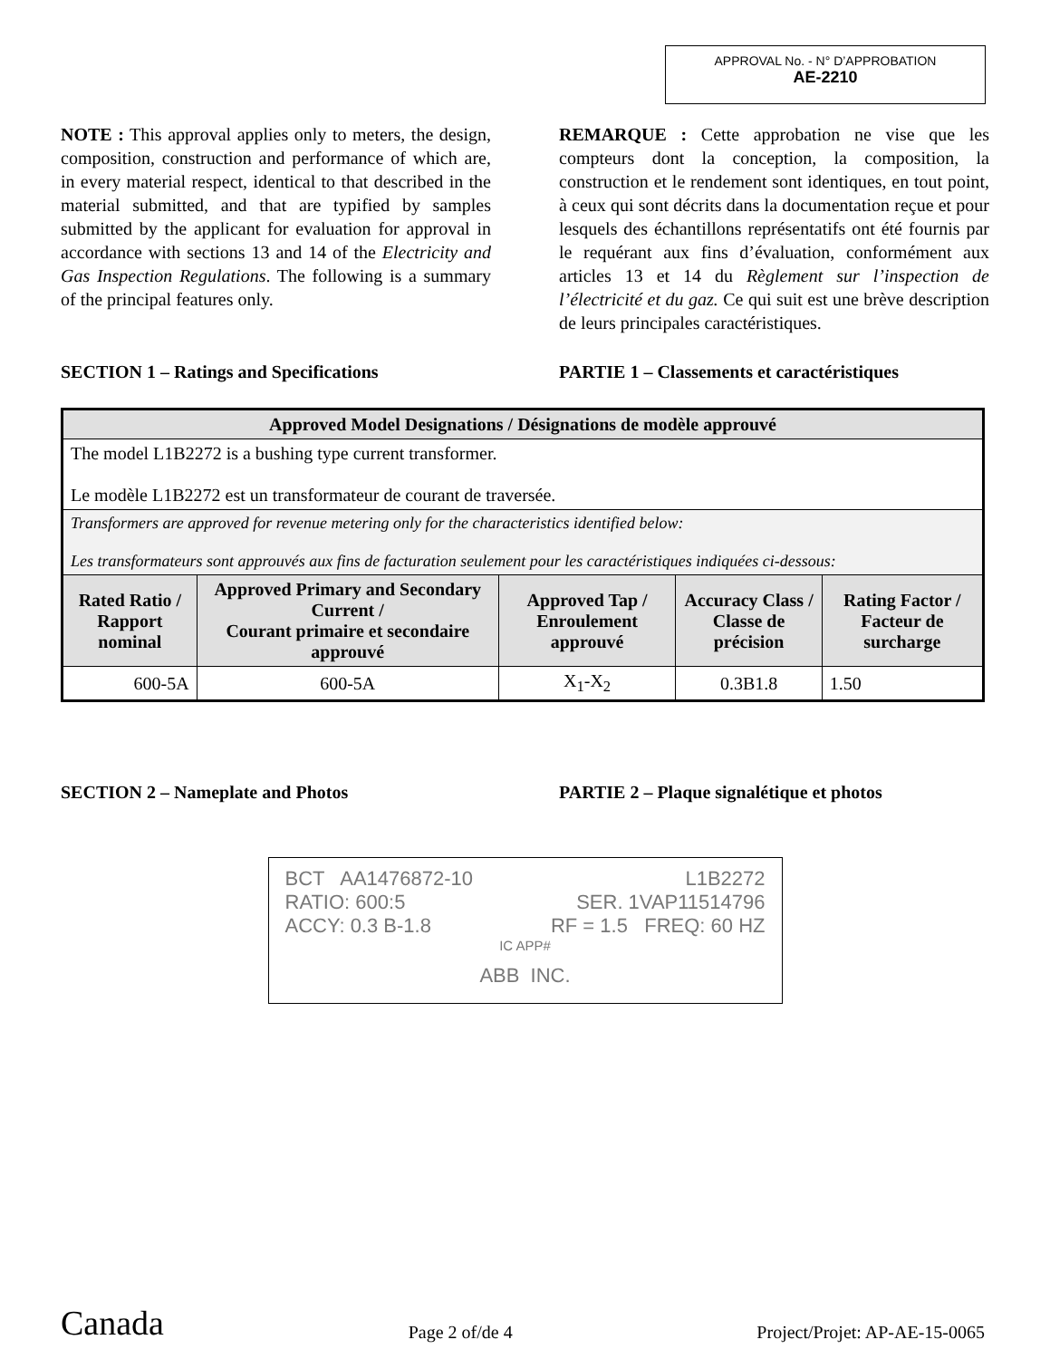APPROVAL No. - N° D’APPROBATION
AE-2210
NOTE : This approval applies only to meters, the design, composition, construction and performance of which are, in every material respect, identical to that described in the material submitted, and that are typified by samples submitted by the applicant for evaluation for approval in accordance with sections 13 and 14 of the Electricity and Gas Inspection Regulations. The following is a summary of the principal features only.
REMARQUE : Cette approbation ne vise que les compteurs dont la conception, la composition, la construction et le rendement sont identiques, en tout point, à ceux qui sont décrits dans la documentation reçue et pour lesquels des échantillons représentatifs ont été fournis par le requérant aux fins d’évaluation, conformément aux articles 13 et 14 du Règlement sur l’inspection de l’électricité et du gaz. Ce qui suit est une brève description de leurs principales caractéristiques.
SECTION 1 – Ratings and Specifications PARTIE 1 – Classements et caractéristiques
| Approved Model Designations / Désignations de modèle approuvé | | | | |
| --- | --- | --- | --- | --- |
| The model L1B2272 is a bushing type current transformer. Le modèle L1B2272 est un transformateur de courant de traversée. | | | | |
| Transformers are approved for revenue metering only for the characteristics identified below: Les transformateurs sont approuvés aux fins de facturation seulement pour les caractéristiques indiquées ci-dessous: | | | | |
| Rated Ratio / Rapport nominal | Approved Primary and Secondary Current / Courant primaire et secondaire approuvé | Approved Tap / Enroulement approuvé | Accuracy Class / Classe de précision | Rating Factor / Facteur de surcharge |
| 600-5A | 600-5A | X<sub>1</sub>-X<sub>2</sub> | 0.3B1.8 | 1.50 |
SECTION 2 – Nameplate and Photos PARTIE 2 – Plaque signalétique et photos
BCT AA1476872-10 L1B2272
RATIO: 600:5 SER. 1VAP11514796
ACCY: 0.3 B-1.8 RF = 1.5 FREQ: 60 HZ
IC APP#
ABB INC.
Canada Page 2 of/de 4 Project/Projet: AP-AE-15-0065